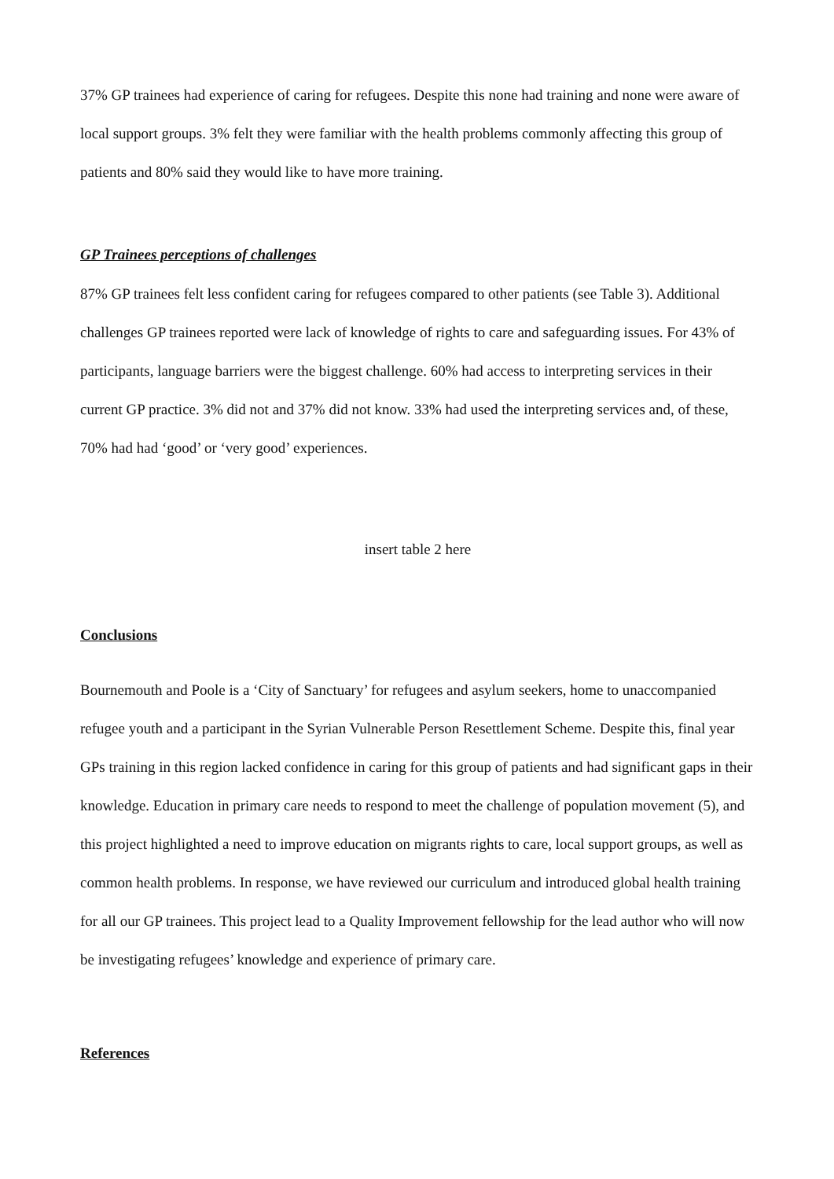37% GP trainees had experience of caring for refugees. Despite this none had training and none were aware of local support groups. 3% felt they were familiar with the health problems commonly affecting this group of patients and 80% said they would like to have more training.
GP Trainees perceptions of challenges
87% GP trainees felt less confident caring for refugees compared to other patients (see Table 3). Additional challenges GP trainees reported were lack of knowledge of rights to care and safeguarding issues. For 43% of participants, language barriers were the biggest challenge. 60% had access to interpreting services in their current GP practice. 3% did not and 37% did not know. 33% had used the interpreting services and, of these, 70% had had ‘good’ or ‘very good’ experiences.
insert table 2 here
Conclusions
Bournemouth and Poole is a ‘City of Sanctuary’ for refugees and asylum seekers, home to unaccompanied refugee youth and a participant in the Syrian Vulnerable Person Resettlement Scheme. Despite this, final year GPs training in this region lacked confidence in caring for this group of patients and had significant gaps in their knowledge. Education in primary care needs to respond to meet the challenge of population movement (5), and this project highlighted a need to improve education on migrants rights to care, local support groups, as well as common health problems. In response, we have reviewed our curriculum and introduced global health training for all our GP trainees. This project lead to a Quality Improvement fellowship for the lead author who will now be investigating refugees’ knowledge and experience of primary care.
References